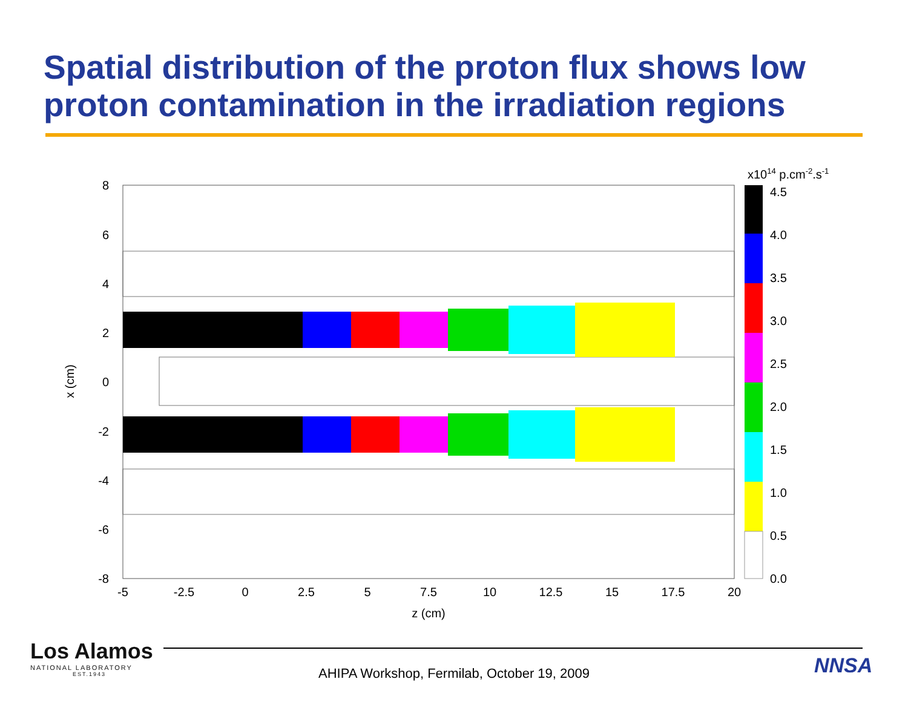Spatial distribution of the proton flux shows low proton contamination in the irradiation regions
8
6
4
2
0
-2
-4
-6
-8
-5
-2.5
0
2.5
5
7.5
10
12.5
15
17.5
20
z (cm)
x (cm)
x1014 p.cm-2.s-1
4.5
4.0
3.5
3.0
2.5
2.0
1.5
1.0
0.5
0.0
Los Alamos
NATIONAL LABORATORY
EST.1943
AHIPA Workshop, Fermilab, October 19, 2009 NNSA